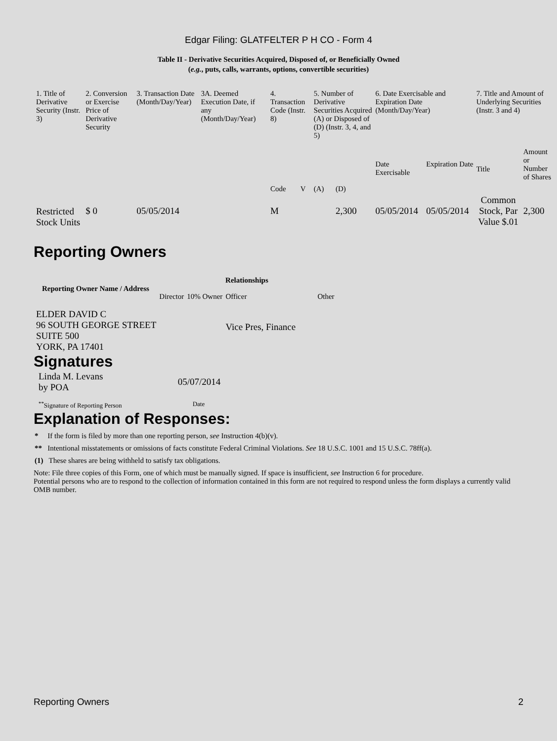Edgar Filing: GLATFELTER P H CO - Form 4
Table II - Derivative Securities Acquired, Disposed of, or Beneficially Owned
(e.g., puts, calls, warrants, options, convertible securities)
| 1. Title of Derivative Security (Instr. 3) | 2. Conversion or Exercise Price of Derivative Security | 3. Transaction Date (Month/Day/Year) | 3A. Deemed Execution Date, if any (Month/Day/Year) | 4. Transaction Code (Instr. 8) | | 5. Number of Derivative Securities Acquired (A) or Disposed of (D) (Instr. 3, 4, and 5) | | 6. Date Exercisable and Expiration Date (Month/Day/Year) | | 7. Title and Amount of Underlying Securities (Instr. 3 and 4) | |
| | | | | Code | V | (A) | (D) | Date Exercisable | Expiration Date | Title | Amount or Number of Shares |
| Restricted Stock Units | $ 0 | 05/05/2014 | | M | | | 2,300 | 05/05/2014 | 05/05/2014 | Common Stock, Par Value $.01 | 2,300 |
Reporting Owners
| Reporting Owner Name / Address | Relationships | | | |
| --- | --- | --- | --- | --- |
| | Director | 10% Owner | Officer | Other |
| ELDER DAVID C 96 SOUTH GEORGE STREET SUITE 500 YORK, PA 17401 | | | Vice Pres, Finance | |
Signatures
| Linda M. Levans by POA | 05/07/2014 |
| <sup>**</sup> Signature of Reporting Person | Date |
Explanation of Responses:
* If the form is filed by more than one reporting person, see Instruction 4(b)(v).
** Intentional misstatements or omissions of facts constitute Federal Criminal Violations. See 18 U.S.C. 1001 and 15 U.S.C. 78ff(a).
(1) These shares are being withheld to satisfy tax obligations.
Note: File three copies of this Form, one of which must be manually signed. If space is insufficient, see Instruction 6 for procedure.
Potential persons who are to respond to the collection of information contained in this form are not required to respond unless the form displays a currently valid OMB number.
Reporting Owners 2